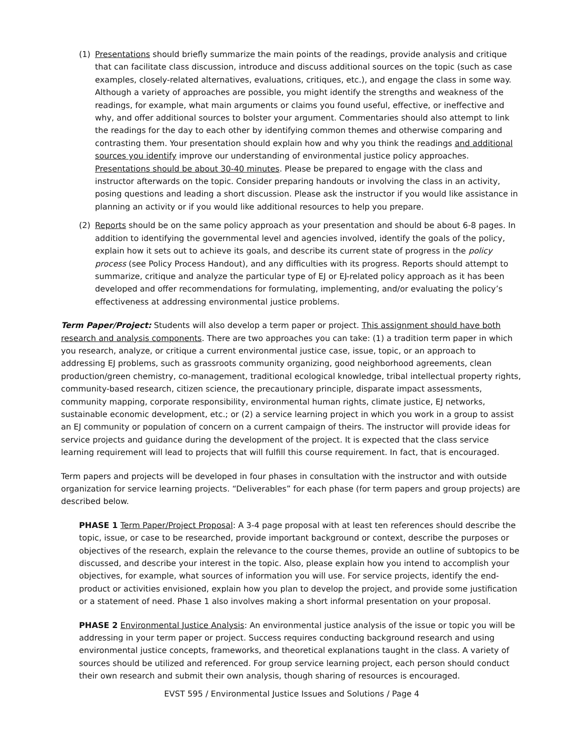(1) Presentations should briefly summarize the main points of the readings, provide analysis and critique that can facilitate class discussion, introduce and discuss additional sources on the topic (such as case examples, closely-related alternatives, evaluations, critiques, etc.), and engage the class in some way. Although a variety of approaches are possible, you might identify the strengths and weakness of the readings, for example, what main arguments or claims you found useful, effective, or ineffective and why, and offer additional sources to bolster your argument. Commentaries should also attempt to link the readings for the day to each other by identifying common themes and otherwise comparing and contrasting them. Your presentation should explain how and why you think the readings and additional sources you identify improve our understanding of environmental justice policy approaches. Presentations should be about 30-40 minutes. Please be prepared to engage with the class and instructor afterwards on the topic. Consider preparing handouts or involving the class in an activity, posing questions and leading a short discussion. Please ask the instructor if you would like assistance in planning an activity or if you would like additional resources to help you prepare.
(2) Reports should be on the same policy approach as your presentation and should be about 6-8 pages. In addition to identifying the governmental level and agencies involved, identify the goals of the policy, explain how it sets out to achieve its goals, and describe its current state of progress in the policy process (see Policy Process Handout), and any difficulties with its progress. Reports should attempt to summarize, critique and analyze the particular type of EJ or EJ-related policy approach as it has been developed and offer recommendations for formulating, implementing, and/or evaluating the policy’s effectiveness at addressing environmental justice problems.
Term Paper/Project: Students will also develop a term paper or project. This assignment should have both research and analysis components. There are two approaches you can take: (1) a tradition term paper in which you research, analyze, or critique a current environmental justice case, issue, topic, or an approach to addressing EJ problems, such as grassroots community organizing, good neighborhood agreements, clean production/green chemistry, co-management, traditional ecological knowledge, tribal intellectual property rights, community-based research, citizen science, the precautionary principle, disparate impact assessments, community mapping, corporate responsibility, environmental human rights, climate justice, EJ networks, sustainable economic development, etc.; or (2) a service learning project in which you work in a group to assist an EJ community or population of concern on a current campaign of theirs. The instructor will provide ideas for service projects and guidance during the development of the project. It is expected that the class service learning requirement will lead to projects that will fulfill this course requirement. In fact, that is encouraged.
Term papers and projects will be developed in four phases in consultation with the instructor and with outside organization for service learning projects. “Deliverables” for each phase (for term papers and group projects) are described below.
PHASE 1 Term Paper/Project Proposal: A 3-4 page proposal with at least ten references should describe the topic, issue, or case to be researched, provide important background or context, describe the purposes or objectives of the research, explain the relevance to the course themes, provide an outline of subtopics to be discussed, and describe your interest in the topic. Also, please explain how you intend to accomplish your objectives, for example, what sources of information you will use. For service projects, identify the end-product or activities envisioned, explain how you plan to develop the project, and provide some justification or a statement of need. Phase 1 also involves making a short informal presentation on your proposal.
PHASE 2 Environmental Justice Analysis: An environmental justice analysis of the issue or topic you will be addressing in your term paper or project. Success requires conducting background research and using environmental justice concepts, frameworks, and theoretical explanations taught in the class. A variety of sources should be utilized and referenced. For group service learning project, each person should conduct their own research and submit their own analysis, though sharing of resources is encouraged.
EVST 595 / Environmental Justice Issues and Solutions / Page 4